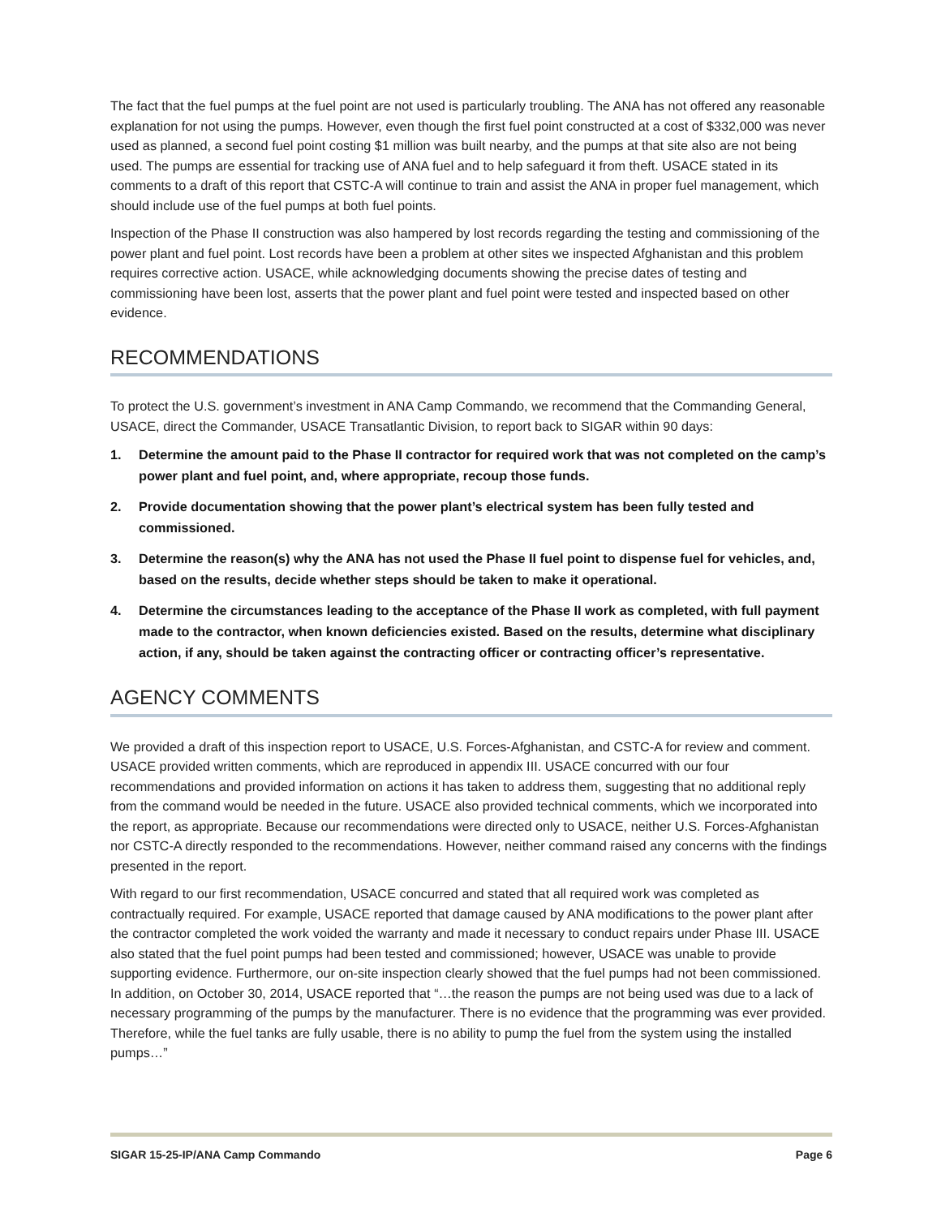The fact that the fuel pumps at the fuel point are not used is particularly troubling. The ANA has not offered any reasonable explanation for not using the pumps. However, even though the first fuel point constructed at a cost of $332,000 was never used as planned, a second fuel point costing $1 million was built nearby, and the pumps at that site also are not being used. The pumps are essential for tracking use of ANA fuel and to help safeguard it from theft. USACE stated in its comments to a draft of this report that CSTC-A will continue to train and assist the ANA in proper fuel management, which should include use of the fuel pumps at both fuel points.
Inspection of the Phase II construction was also hampered by lost records regarding the testing and commissioning of the power plant and fuel point. Lost records have been a problem at other sites we inspected Afghanistan and this problem requires corrective action. USACE, while acknowledging documents showing the precise dates of testing and commissioning have been lost, asserts that the power plant and fuel point were tested and inspected based on other evidence.
RECOMMENDATIONS
To protect the U.S. government’s investment in ANA Camp Commando, we recommend that the Commanding General, USACE, direct the Commander, USACE Transatlantic Division, to report back to SIGAR within 90 days:
1. Determine the amount paid to the Phase II contractor for required work that was not completed on the camp’s power plant and fuel point, and, where appropriate, recoup those funds.
2. Provide documentation showing that the power plant’s electrical system has been fully tested and commissioned.
3. Determine the reason(s) why the ANA has not used the Phase II fuel point to dispense fuel for vehicles, and, based on the results, decide whether steps should be taken to make it operational.
4. Determine the circumstances leading to the acceptance of the Phase II work as completed, with full payment made to the contractor, when known deficiencies existed. Based on the results, determine what disciplinary action, if any, should be taken against the contracting officer or contracting officer’s representative.
AGENCY COMMENTS
We provided a draft of this inspection report to USACE, U.S. Forces-Afghanistan, and CSTC-A for review and comment. USACE provided written comments, which are reproduced in appendix III. USACE concurred with our four recommendations and provided information on actions it has taken to address them, suggesting that no additional reply from the command would be needed in the future. USACE also provided technical comments, which we incorporated into the report, as appropriate. Because our recommendations were directed only to USACE, neither U.S. Forces-Afghanistan nor CSTC-A directly responded to the recommendations. However, neither command raised any concerns with the findings presented in the report.
With regard to our first recommendation, USACE concurred and stated that all required work was completed as contractually required. For example, USACE reported that damage caused by ANA modifications to the power plant after the contractor completed the work voided the warranty and made it necessary to conduct repairs under Phase III. USACE also stated that the fuel point pumps had been tested and commissioned; however, USACE was unable to provide supporting evidence. Furthermore, our on-site inspection clearly showed that the fuel pumps had not been commissioned. In addition, on October 30, 2014, USACE reported that “…the reason the pumps are not being used was due to a lack of necessary programming of the pumps by the manufacturer. There is no evidence that the programming was ever provided. Therefore, while the fuel tanks are fully usable, there is no ability to pump the fuel from the system using the installed pumps…”
SIGAR 15-25-IP/ANA Camp Commando Page 6